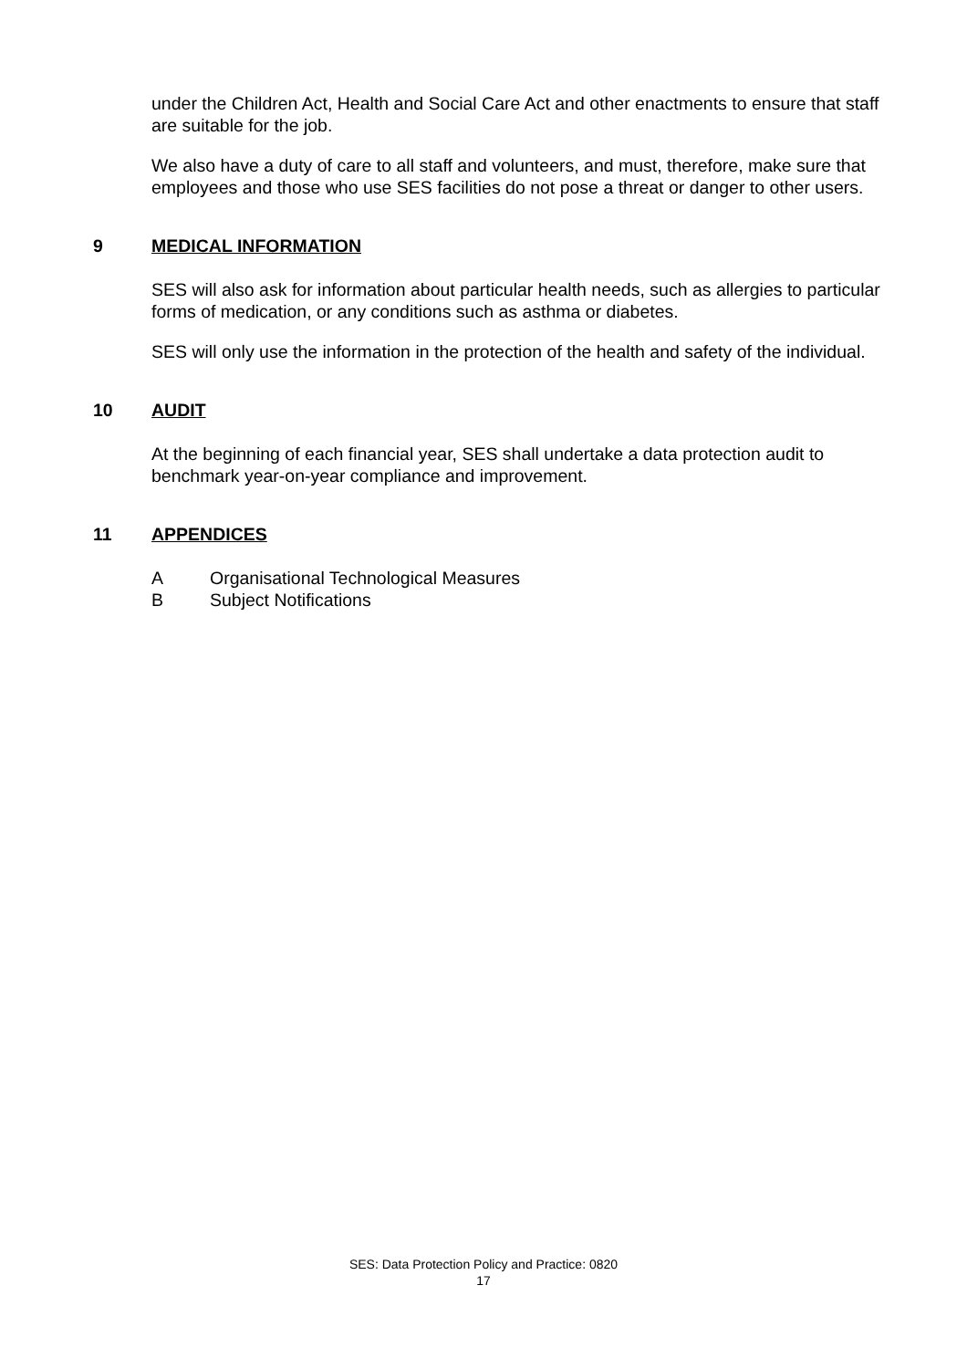under the Children Act, Health and Social Care Act and other enactments to ensure that staff are suitable for the job.
We also have a duty of care to all staff and volunteers, and must, therefore, make sure that employees and those who use SES facilities do not pose a threat or danger to other users.
9 MEDICAL INFORMATION
SES will also ask for information about particular health needs, such as allergies to particular forms of medication, or any conditions such as asthma or diabetes.
SES will only use the information in the protection of the health and safety of the individual.
10 AUDIT
At the beginning of each financial year, SES shall undertake a data protection audit to benchmark year-on-year compliance and improvement.
11 APPENDICES
A Organisational Technological Measures
B Subject Notifications
SES: Data Protection Policy and Practice: 0820
17